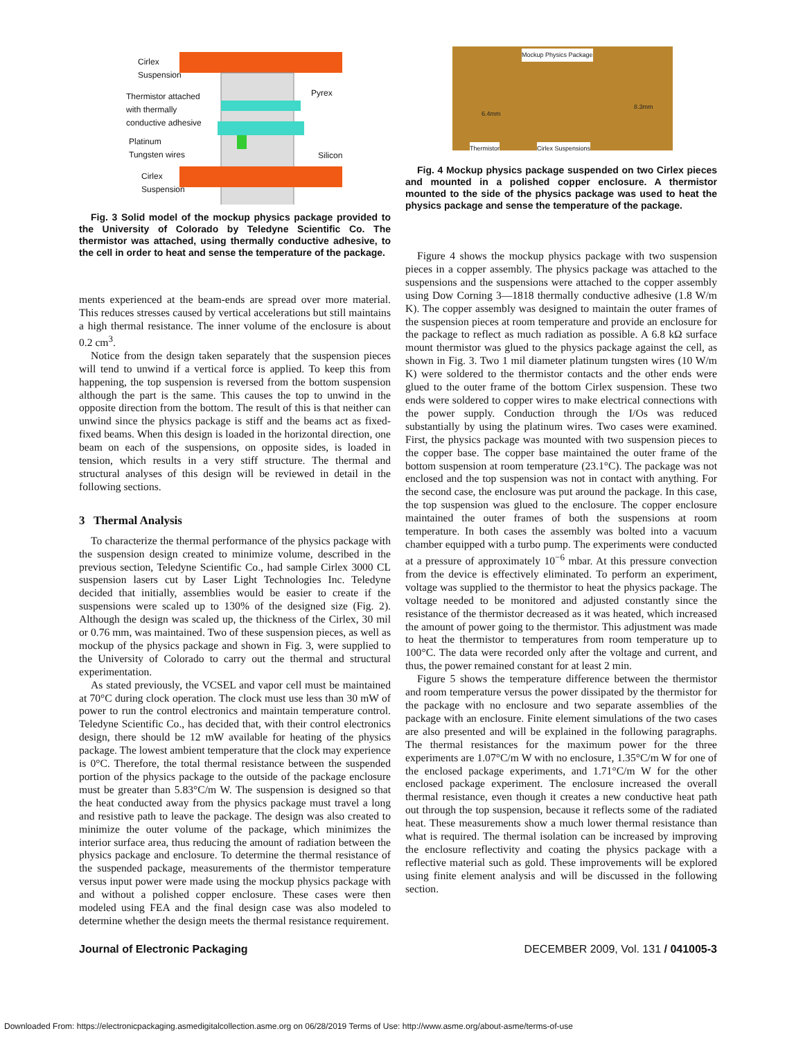Cirlex
Suspension
Thermistor attached
with thermally
conductive adhesive
Pyrex
Platinum
Tungsten wires
Silicon
Cirlex
Suspension
Fig. 3 Solid model of the mockup physics package provided to the University of Colorado by Teledyne Scientific Co. The thermistor was attached, using thermally conductive adhesive, to the cell in order to heat and sense the temperature of the package.
ments experienced at the beam-ends are spread over more material. This reduces stresses caused by vertical accelerations but still maintains a high thermal resistance. The inner volume of the enclosure is about 0.2 cm<sup>3</sup>.
Notice from the design taken separately that the suspension pieces will tend to unwind if a vertical force is applied. To keep this from happening, the top suspension is reversed from the bottom suspension although the part is the same. This causes the top to unwind in the opposite direction from the bottom. The result of this is that neither can unwind since the physics package is stiff and the beams act as fixed-fixed beams. When this design is loaded in the horizontal direction, one beam on each of the suspensions, on opposite sides, is loaded in tension, which results in a very stiff structure. The thermal and structural analyses of this design will be reviewed in detail in the following sections.
3 Thermal Analysis
To characterize the thermal performance of the physics package with the suspension design created to minimize volume, described in the previous section, Teledyne Scientific Co., had sample Cirlex 3000 CL suspension lasers cut by Laser Light Technologies Inc. Teledyne decided that initially, assemblies would be easier to create if the suspensions were scaled up to 130% of the designed size (Fig. 2). Although the design was scaled up, the thickness of the Cirlex, 30 mil or 0.76 mm, was maintained. Two of these suspension pieces, as well as mockup of the physics package and shown in Fig. 3, were supplied to the University of Colorado to carry out the thermal and structural experimentation.
As stated previously, the VCSEL and vapor cell must be maintained at 70°C during clock operation. The clock must use less than 30 mW of power to run the control electronics and maintain temperature control. Teledyne Scientific Co., has decided that, with their control electronics design, there should be 12 mW available for heating of the physics package. The lowest ambient temperature that the clock may experience is 0°C. Therefore, the total thermal resistance between the suspended portion of the physics package to the outside of the package enclosure must be greater than 5.83°C/m W. The suspension is designed so that the heat conducted away from the physics package must travel a long and resistive path to leave the package. The design was also created to minimize the outer volume of the package, which minimizes the interior surface area, thus reducing the amount of radiation between the physics package and enclosure. To determine the thermal resistance of the suspended package, measurements of the thermistor temperature versus input power were made using the mockup physics package with and without a polished copper enclosure. These cases were then modeled using FEA and the final design case was also modeled to determine whether the design meets the thermal resistance requirement.
Mockup Physics Package
6.4mm
8.3mm
Thermistor Cirlex Suspensions
Fig. 4 Mockup physics package suspended on two Cirlex pieces and mounted in a polished copper enclosure. A thermistor mounted to the side of the physics package was used to heat the physics package and sense the temperature of the package.
Figure 4 shows the mockup physics package with two suspension pieces in a copper assembly. The physics package was attached to the suspensions and the suspensions were attached to the copper assembly using Dow Corning 3—1818 thermally conductive adhesive (1.8 W/m K). The copper assembly was designed to maintain the outer frames of the suspension pieces at room temperature and provide an enclosure for the package to reflect as much radiation as possible. A 6.8 kΩ surface mount thermistor was glued to the physics package against the cell, as shown in Fig. 3. Two 1 mil diameter platinum tungsten wires (10 W/m K) were soldered to the thermistor contacts and the other ends were glued to the outer frame of the bottom Cirlex suspension. These two ends were soldered to copper wires to make electrical connections with the power supply. Conduction through the I/Os was reduced substantially by using the platinum wires. Two cases were examined. First, the physics package was mounted with two suspension pieces to the copper base. The copper base maintained the outer frame of the bottom suspension at room temperature (23.1°C). The package was not enclosed and the top suspension was not in contact with anything. For the second case, the enclosure was put around the package. In this case, the top suspension was glued to the enclosure. The copper enclosure maintained the outer frames of both the suspensions at room temperature. In both cases the assembly was bolted into a vacuum chamber equipped with a turbo pump. The experiments were conducted at a pressure of approximately 10<sup>−6</sup> mbar. At this pressure convection from the device is effectively eliminated. To perform an experiment, voltage was supplied to the thermistor to heat the physics package. The voltage needed to be monitored and adjusted constantly since the resistance of the thermistor decreased as it was heated, which increased the amount of power going to the thermistor. This adjustment was made to heat the thermistor to temperatures from room temperature up to 100°C. The data were recorded only after the voltage and current, and thus, the power remained constant for at least 2 min.
Figure 5 shows the temperature difference between the thermistor and room temperature versus the power dissipated by the thermistor for the package with no enclosure and two separate assemblies of the package with an enclosure. Finite element simulations of the two cases are also presented and will be explained in the following paragraphs. The thermal resistances for the maximum power for the three experiments are 1.07°C/m W with no enclosure, 1.35°C/m W for one of the enclosed package experiments, and 1.71°C/m W for the other enclosed package experiment. The enclosure increased the overall thermal resistance, even though it creates a new conductive heat path out through the top suspension, because it reflects some of the radiated heat. These measurements show a much lower thermal resistance than what is required. The thermal isolation can be increased by improving the enclosure reflectivity and coating the physics package with a reflective material such as gold. These improvements will be explored using finite element analysis and will be discussed in the following section.
Journal of Electronic Packaging DECEMBER 2009, Vol. 131 / 041005-3
Downloaded From: https://electronicpackaging.asmedigitalcollection.asme.org on 06/28/2019 Terms of Use: http://www.asme.org/about-asme/terms-of-use